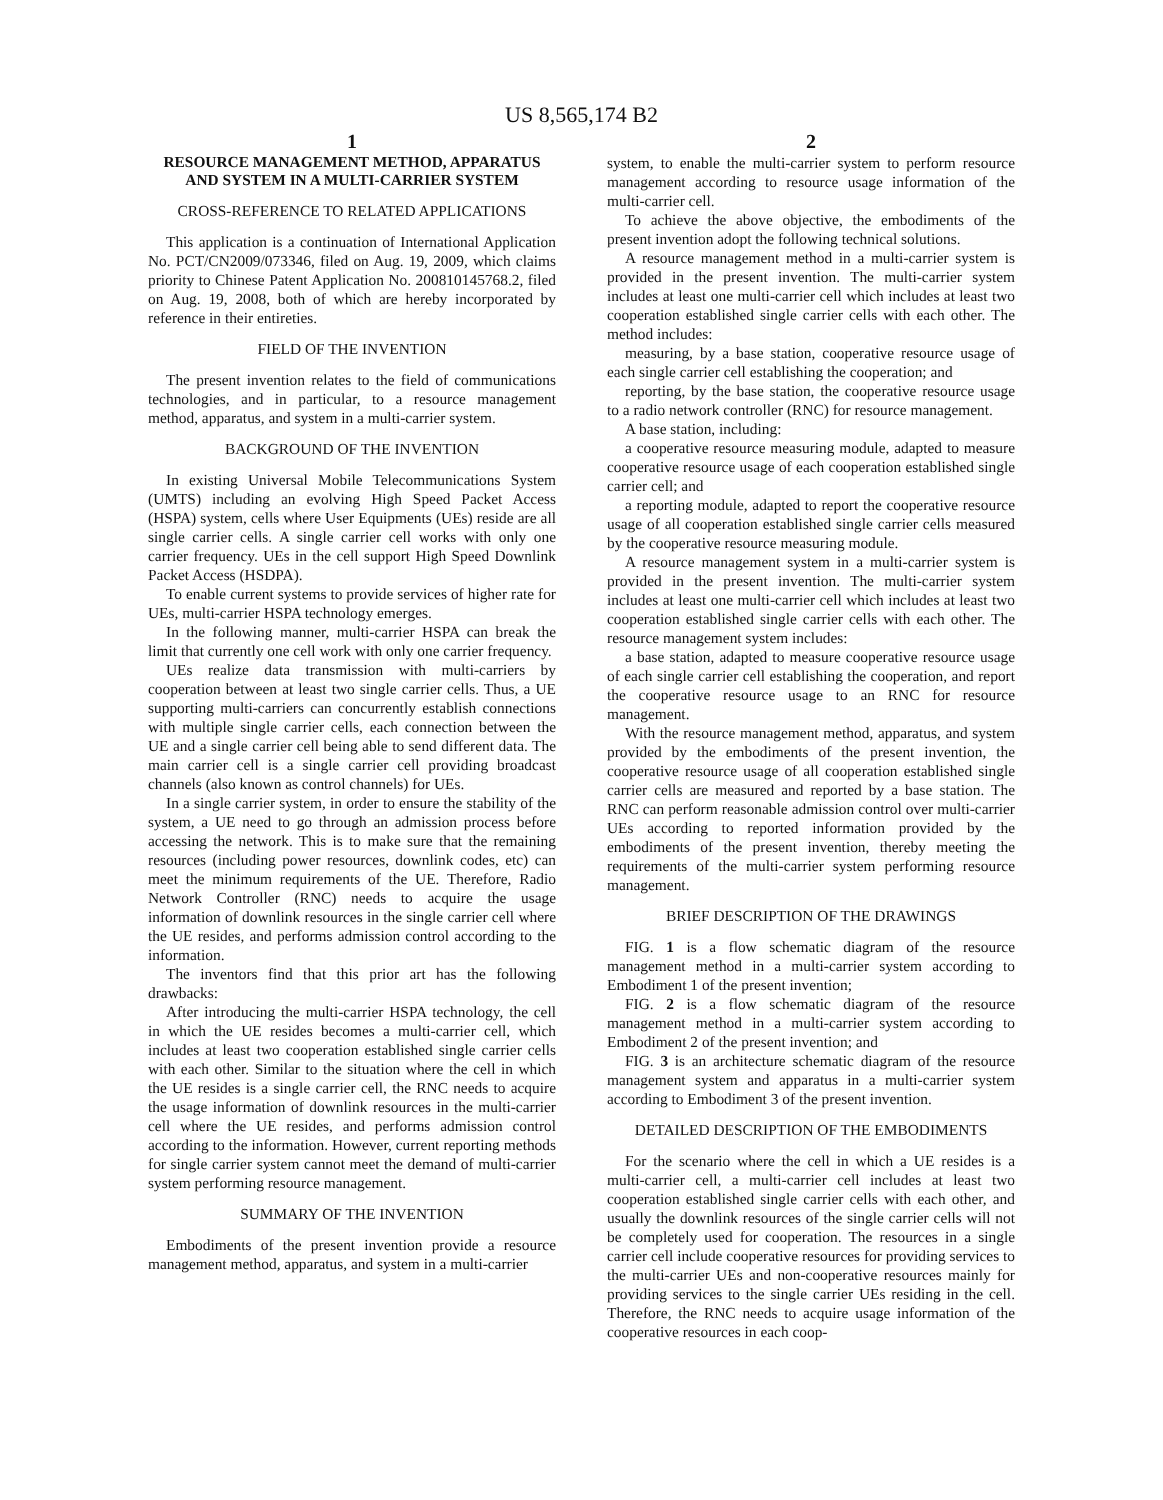US 8,565,174 B2
1
RESOURCE MANAGEMENT METHOD, APPARATUS AND SYSTEM IN A MULTI-CARRIER SYSTEM
CROSS-REFERENCE TO RELATED APPLICATIONS
This application is a continuation of International Application No. PCT/CN2009/073346, filed on Aug. 19, 2009, which claims priority to Chinese Patent Application No. 200810145768.2, filed on Aug. 19, 2008, both of which are hereby incorporated by reference in their entireties.
FIELD OF THE INVENTION
The present invention relates to the field of communications technologies, and in particular, to a resource management method, apparatus, and system in a multi-carrier system.
BACKGROUND OF THE INVENTION
In existing Universal Mobile Telecommunications System (UMTS) including an evolving High Speed Packet Access (HSPA) system, cells where User Equipments (UEs) reside are all single carrier cells. A single carrier cell works with only one carrier frequency. UEs in the cell support High Speed Downlink Packet Access (HSDPA).
To enable current systems to provide services of higher rate for UEs, multi-carrier HSPA technology emerges.
In the following manner, multi-carrier HSPA can break the limit that currently one cell work with only one carrier frequency.
UEs realize data transmission with multi-carriers by cooperation between at least two single carrier cells. Thus, a UE supporting multi-carriers can concurrently establish connections with multiple single carrier cells, each connection between the UE and a single carrier cell being able to send different data. The main carrier cell is a single carrier cell providing broadcast channels (also known as control channels) for UEs.
In a single carrier system, in order to ensure the stability of the system, a UE need to go through an admission process before accessing the network. This is to make sure that the remaining resources (including power resources, downlink codes, etc) can meet the minimum requirements of the UE. Therefore, Radio Network Controller (RNC) needs to acquire the usage information of downlink resources in the single carrier cell where the UE resides, and performs admission control according to the information.
The inventors find that this prior art has the following drawbacks:
After introducing the multi-carrier HSPA technology, the cell in which the UE resides becomes a multi-carrier cell, which includes at least two cooperation established single carrier cells with each other. Similar to the situation where the cell in which the UE resides is a single carrier cell, the RNC needs to acquire the usage information of downlink resources in the multi-carrier cell where the UE resides, and performs admission control according to the information. However, current reporting methods for single carrier system cannot meet the demand of multi-carrier system performing resource management.
SUMMARY OF THE INVENTION
Embodiments of the present invention provide a resource management method, apparatus, and system in a multi-carrier
2
system, to enable the multi-carrier system to perform resource management according to resource usage information of the multi-carrier cell.
To achieve the above objective, the embodiments of the present invention adopt the following technical solutions.
A resource management method in a multi-carrier system is provided in the present invention. The multi-carrier system includes at least one multi-carrier cell which includes at least two cooperation established single carrier cells with each other. The method includes:
measuring, by a base station, cooperative resource usage of each single carrier cell establishing the cooperation; and
reporting, by the base station, the cooperative resource usage to a radio network controller (RNC) for resource management.
A base station, including:
a cooperative resource measuring module, adapted to measure cooperative resource usage of each cooperation established single carrier cell; and
a reporting module, adapted to report the cooperative resource usage of all cooperation established single carrier cells measured by the cooperative resource measuring module.
A resource management system in a multi-carrier system is provided in the present invention. The multi-carrier system includes at least one multi-carrier cell which includes at least two cooperation established single carrier cells with each other. The resource management system includes:
a base station, adapted to measure cooperative resource usage of each single carrier cell establishing the cooperation, and report the cooperative resource usage to an RNC for resource management.
With the resource management method, apparatus, and system provided by the embodiments of the present invention, the cooperative resource usage of all cooperation established single carrier cells are measured and reported by a base station. The RNC can perform reasonable admission control over multi-carrier UEs according to reported information provided by the embodiments of the present invention, thereby meeting the requirements of the multi-carrier system performing resource management.
BRIEF DESCRIPTION OF THE DRAWINGS
FIG. 1 is a flow schematic diagram of the resource management method in a multi-carrier system according to Embodiment 1 of the present invention;
FIG. 2 is a flow schematic diagram of the resource management method in a multi-carrier system according to Embodiment 2 of the present invention; and
FIG. 3 is an architecture schematic diagram of the resource management system and apparatus in a multi-carrier system according to Embodiment 3 of the present invention.
DETAILED DESCRIPTION OF THE EMBODIMENTS
For the scenario where the cell in which a UE resides is a multi-carrier cell, a multi-carrier cell includes at least two cooperation established single carrier cells with each other, and usually the downlink resources of the single carrier cells will not be completely used for cooperation. The resources in a single carrier cell include cooperative resources for providing services to the multi-carrier UEs and non-cooperative resources mainly for providing services to the single carrier UEs residing in the cell. Therefore, the RNC needs to acquire usage information of the cooperative resources in each coop-